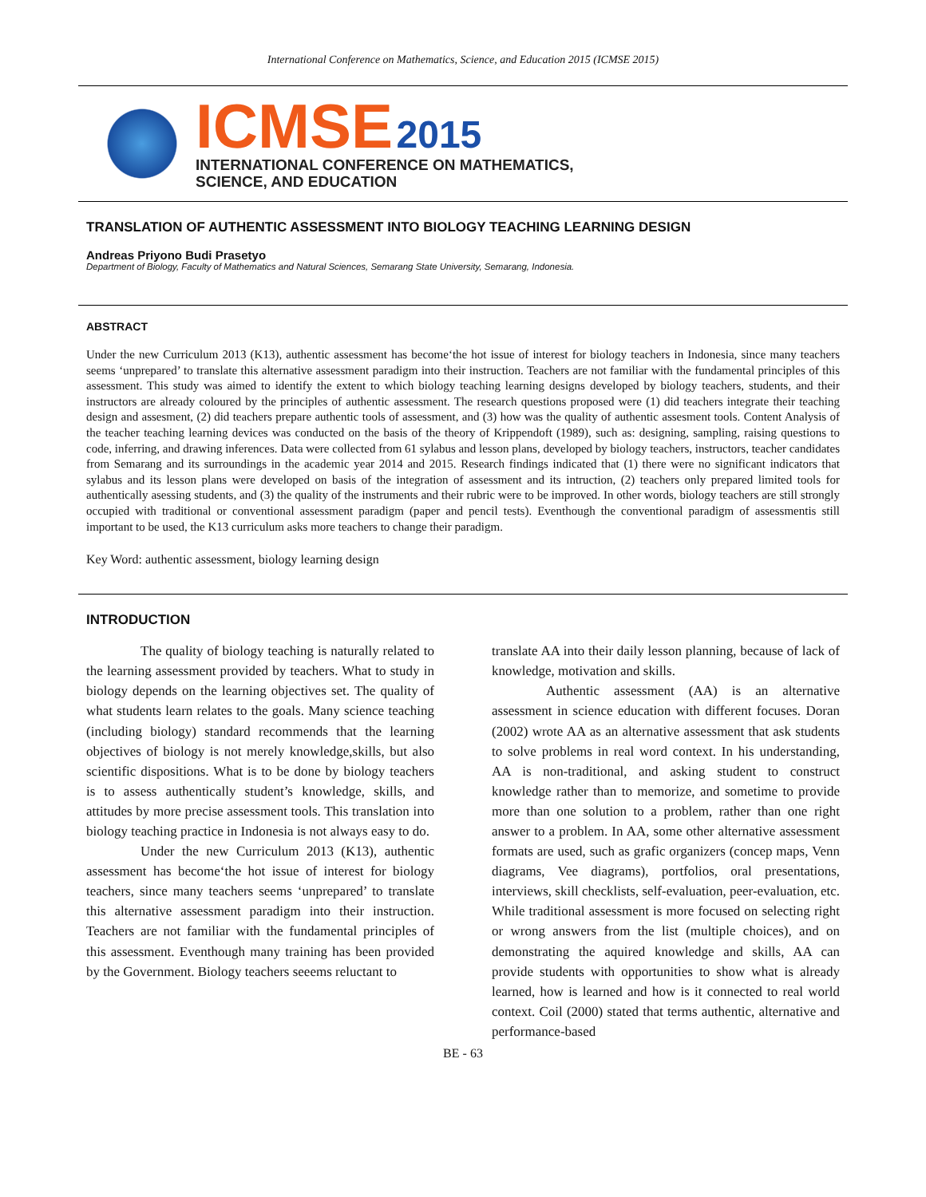International Conference on Mathematics, Science, and Education 2015 (ICMSE 2015)
ICMSE 2015
INTERNATIONAL CONFERENCE ON MATHEMATICS,
SCIENCE, AND EDUCATION
TRANSLATION OF AUTHENTIC ASSESSMENT INTO BIOLOGY TEACHING LEARNING DESIGN
Andreas Priyono Budi Prasetyo
Department of Biology, Faculty of Mathematics and Natural Sciences, Semarang State University, Semarang, Indonesia.
ABSTRACT
Under the new Curriculum 2013 (K13), authentic assessment has become‘the hot issue of interest for biology teachers in Indonesia, since many teachers seems ‘unprepared’ to translate this alternative assessment paradigm into their instruction. Teachers are not familiar with the fundamental principles of this assessment. This study was aimed to identify the extent to which biology teaching learning designs developed by biology teachers, students, and their instructors are already coloured by the principles of authentic assessment. The research questions proposed were (1) did teachers integrate their teaching design and assesment, (2) did teachers prepare authentic tools of assessment, and (3) how was the quality of authentic assesment tools. Content Analysis of the teacher teaching learning devices was conducted on the basis of the theory of Krippendoft (1989), such as: designing, sampling, raising questions to code, inferring, and drawing inferences. Data were collected from 61 sylabus and lesson plans, developed by biology teachers, instructors, teacher candidates from Semarang and its surroundings in the academic year 2014 and 2015. Research findings indicated that (1) there were no significant indicators that sylabus and its lesson plans were developed on basis of the integration of assessment and its intruction, (2) teachers only prepared limited tools for authentically asessing students, and (3) the quality of the instruments and their rubric were to be improved. In other words, biology teachers are still strongly occupied with traditional or conventional assessment paradigm (paper and pencil tests). Eventhough the conventional paradigm of assessmentis still important to be used, the K13 curriculum asks more teachers to change their paradigm.
Key Word: authentic assessment, biology learning design
INTRODUCTION
The quality of biology teaching is naturally related to the learning assessment provided by teachers. What to study in biology depends on the learning objectives set. The quality of what students learn relates to the goals. Many science teaching (including biology) standard recommends that the learning objectives of biology is not merely knowledge,skills, but also scientific dispositions. What is to be done by biology teachers is to assess authentically student’s knowledge, skills, and attitudes by more precise assessment tools. This translation into biology teaching practice in Indonesia is not always easy to do.
Under the new Curriculum 2013 (K13), authentic assessment has become‘the hot issue of interest for biology teachers, since many teachers seems ‘unprepared’ to translate this alternative assessment paradigm into their instruction. Teachers are not familiar with the fundamental principles of this assessment. Eventhough many training has been provided by the Government. Biology teachers seeems reluctant to
translate AA into their daily lesson planning, because of lack of knowledge, motivation and skills.
Authentic assessment (AA) is an alternative assessment in science education with different focuses. Doran (2002) wrote AA as an alternative assessment that ask students to solve problems in real word context. In his understanding, AA is non-traditional, and asking student to construct knowledge rather than to memorize, and sometime to provide more than one solution to a problem, rather than one right answer to a problem. In AA, some other alternative assessment formats are used, such as grafic organizers (concep maps, Venn diagrams, Vee diagrams), portfolios, oral presentations, interviews, skill checklists, self-evaluation, peer-evaluation, etc. While traditional assessment is more focused on selecting right or wrong answers from the list (multiple choices), and on demonstrating the aquired knowledge and skills, AA can provide students with opportunities to show what is already learned, how is learned and how is it connected to real world context. Coil (2000) stated that terms authentic, alternative and performance-based
BE - 63